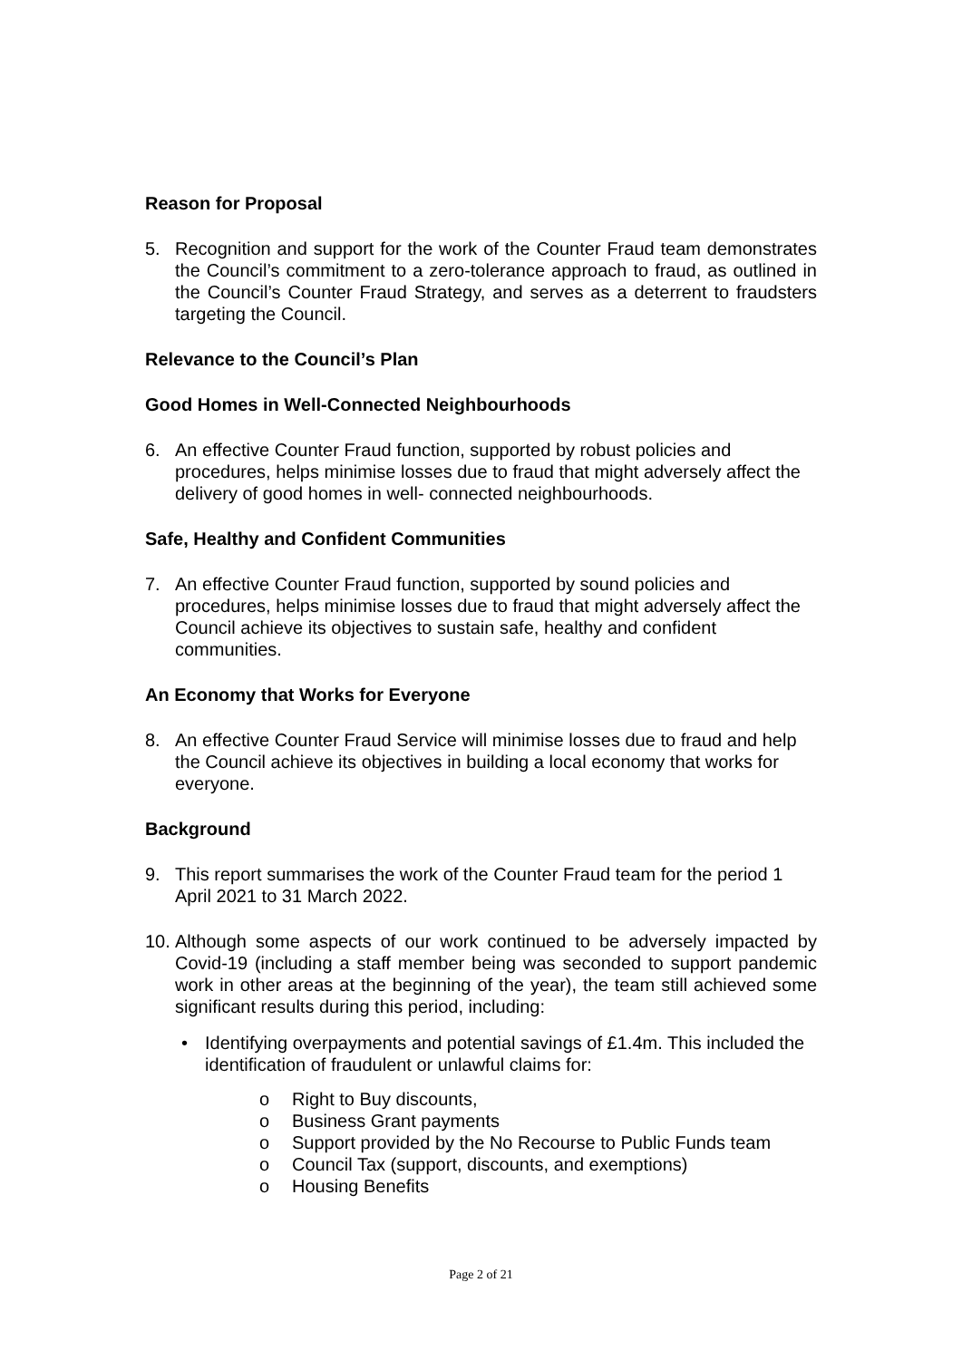Reason for Proposal
5. Recognition and support for the work of the Counter Fraud team demonstrates the Council’s commitment to a zero-tolerance approach to fraud, as outlined in the Council’s Counter Fraud Strategy, and serves as a deterrent to fraudsters targeting the Council.
Relevance to the Council’s Plan
Good Homes in Well-Connected Neighbourhoods
6. An effective Counter Fraud function, supported by robust policies and procedures, helps minimise losses due to fraud that might adversely affect the delivery of good homes in well- connected neighbourhoods.
Safe, Healthy and Confident Communities
7. An effective Counter Fraud function, supported by sound policies and procedures, helps minimise losses due to fraud that might adversely affect the Council achieve its objectives to sustain safe, healthy and confident communities.
An Economy that Works for Everyone
8. An effective Counter Fraud Service will minimise losses due to fraud and help the Council achieve its objectives in building a local economy that works for everyone.
Background
9. This report summarises the work of the Counter Fraud team for the period 1 April 2021 to 31 March 2022.
10.
Although some aspects of our work continued to be adversely impacted by Covid-19 (including a staff member being was seconded to support pandemic work in other areas at the beginning of the year), the team still achieved some significant results during this period, including:
• Identifying overpayments and potential savings of £1.4m. This included the identification of fraudulent or unlawful claims for:
o Right to Buy discounts,
o Business Grant payments
o Support provided by the No Recourse to Public Funds team
o Council Tax (support, discounts, and exemptions)
o Housing Benefits
Page 2 of 21